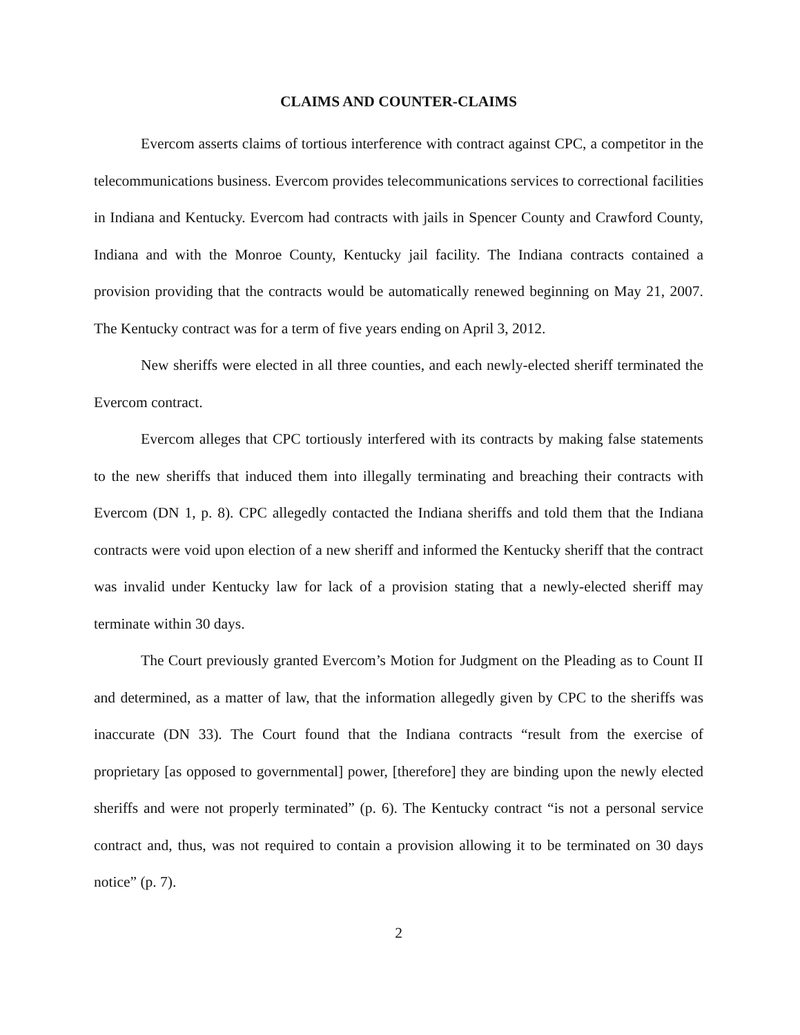CLAIMS AND COUNTER-CLAIMS
Evercom asserts claims of tortious interference with contract against CPC, a competitor in the telecommunications business. Evercom provides telecommunications services to correctional facilities in Indiana and Kentucky. Evercom had contracts with jails in Spencer County and Crawford County, Indiana and with the Monroe County, Kentucky jail facility. The Indiana contracts contained a provision providing that the contracts would be automatically renewed beginning on May 21, 2007. The Kentucky contract was for a term of five years ending on April 3, 2012.
New sheriffs were elected in all three counties, and each newly-elected sheriff terminated the Evercom contract.
Evercom alleges that CPC tortiously interfered with its contracts by making false statements to the new sheriffs that induced them into illegally terminating and breaching their contracts with Evercom (DN 1, p. 8). CPC allegedly contacted the Indiana sheriffs and told them that the Indiana contracts were void upon election of a new sheriff and informed the Kentucky sheriff that the contract was invalid under Kentucky law for lack of a provision stating that a newly-elected sheriff may terminate within 30 days.
The Court previously granted Evercom’s Motion for Judgment on the Pleading as to Count II and determined, as a matter of law, that the information allegedly given by CPC to the sheriffs was inaccurate (DN 33). The Court found that the Indiana contracts “result from the exercise of proprietary [as opposed to governmental] power, [therefore] they are binding upon the newly elected sheriffs and were not properly terminated” (p. 6). The Kentucky contract “is not a personal service contract and, thus, was not required to contain a provision allowing it to be terminated on 30 days notice” (p. 7).
2